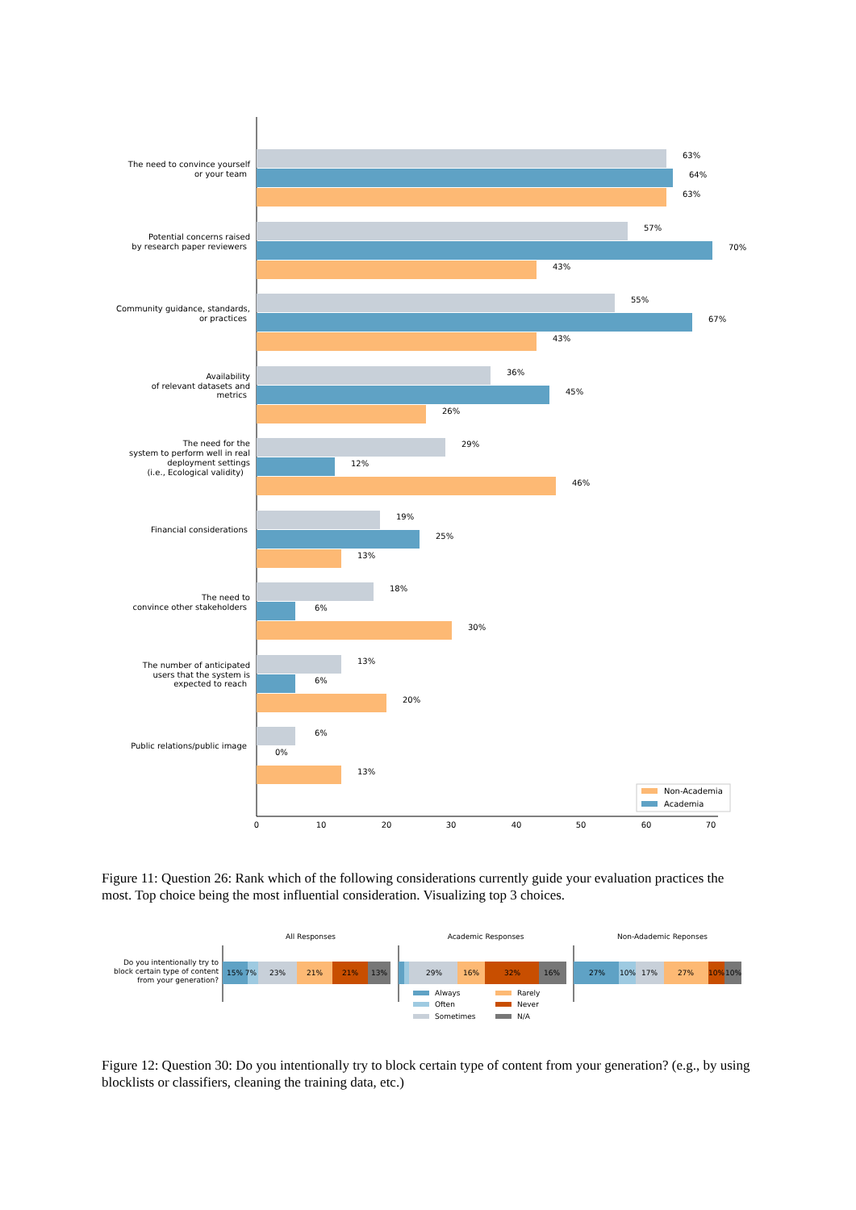The need to convince yourself
or your team
Potential concerns raised
by research paper reviewers
Community guidance, standards,
or practices
Availability
of relevant datasets and
metrics
The need for the
system to perform well in real
deployment settings
(i.e., Ecological validity)
Financial considerations
The need to
convince other stakeholders
The number of anticipated
users that the system is
expected to reach
Public relations/public image
63%
64%
63%
57%
70%
43%
55%
67%
43%
36%
45%
26%
29%
12%
46%
19%
25%
13%
18%
6%
30%
13%
6%
20%
6%
0%
13%
0
10
20
30
40
50
60
70
Non-Academia
Academia
Figure 11: Question 26: Rank which of the following considerations currently guide your evaluation practices the most. Top choice being the most influential consideration. Visualizing top 3 choices.
All Responses
Academic Responses
Non-Adademic Reponses
Do you intentionally try to
block certain type of content
from your generation?
15% 7%
23%
21%
21%
13%
29%
16%
32%
16%
27%
10%
17%
27%
10%
10%
Always
Rarely
Often
Never
Sometimes
N/A
Figure 12: Question 30: Do you intentionally try to block certain type of content from your generation? (e.g., by using blocklists or classifiers, cleaning the training data, etc.)